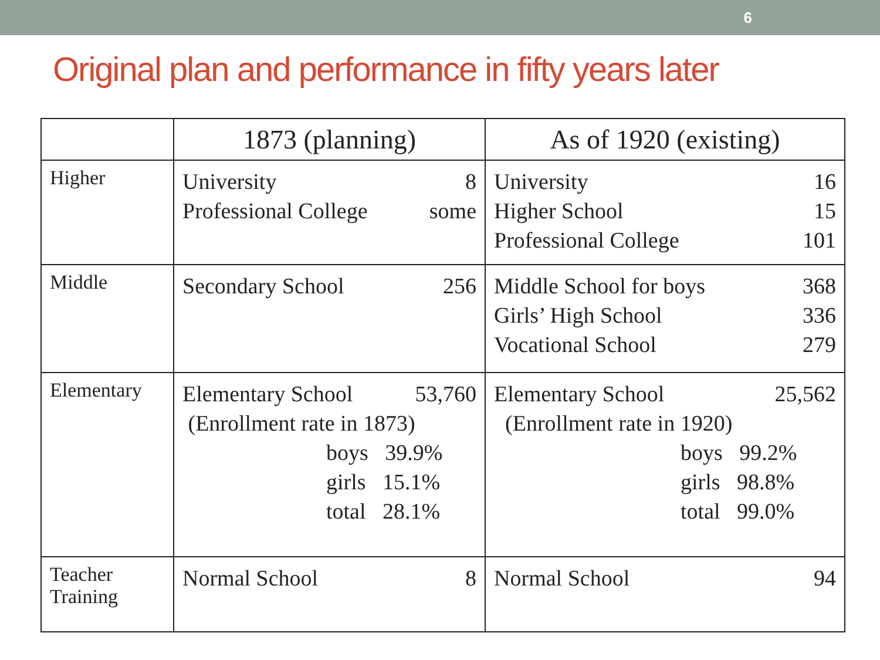6
Original plan and performance in fifty years later
| | 1873 (planning) | As of 1920 (existing) |
| --- | --- | --- |
| Higher | University 8 Professional College some | University 16 Higher School 15 Professional College 101 |
| Middle | Secondary School 256 | Middle School for boys 368 Girls’ High School 336 Vocational School 279 |
| Elementary | Elementary School 53,760 (Enrollment rate in 1873) boys 39.9% girls 15.1% total 28.1% | Elementary School 25,562 (Enrollment rate in 1920) boys 99.2% girls 98.8% total 99.0% |
| Teacher Training | Normal School 8 | Normal School 94 |